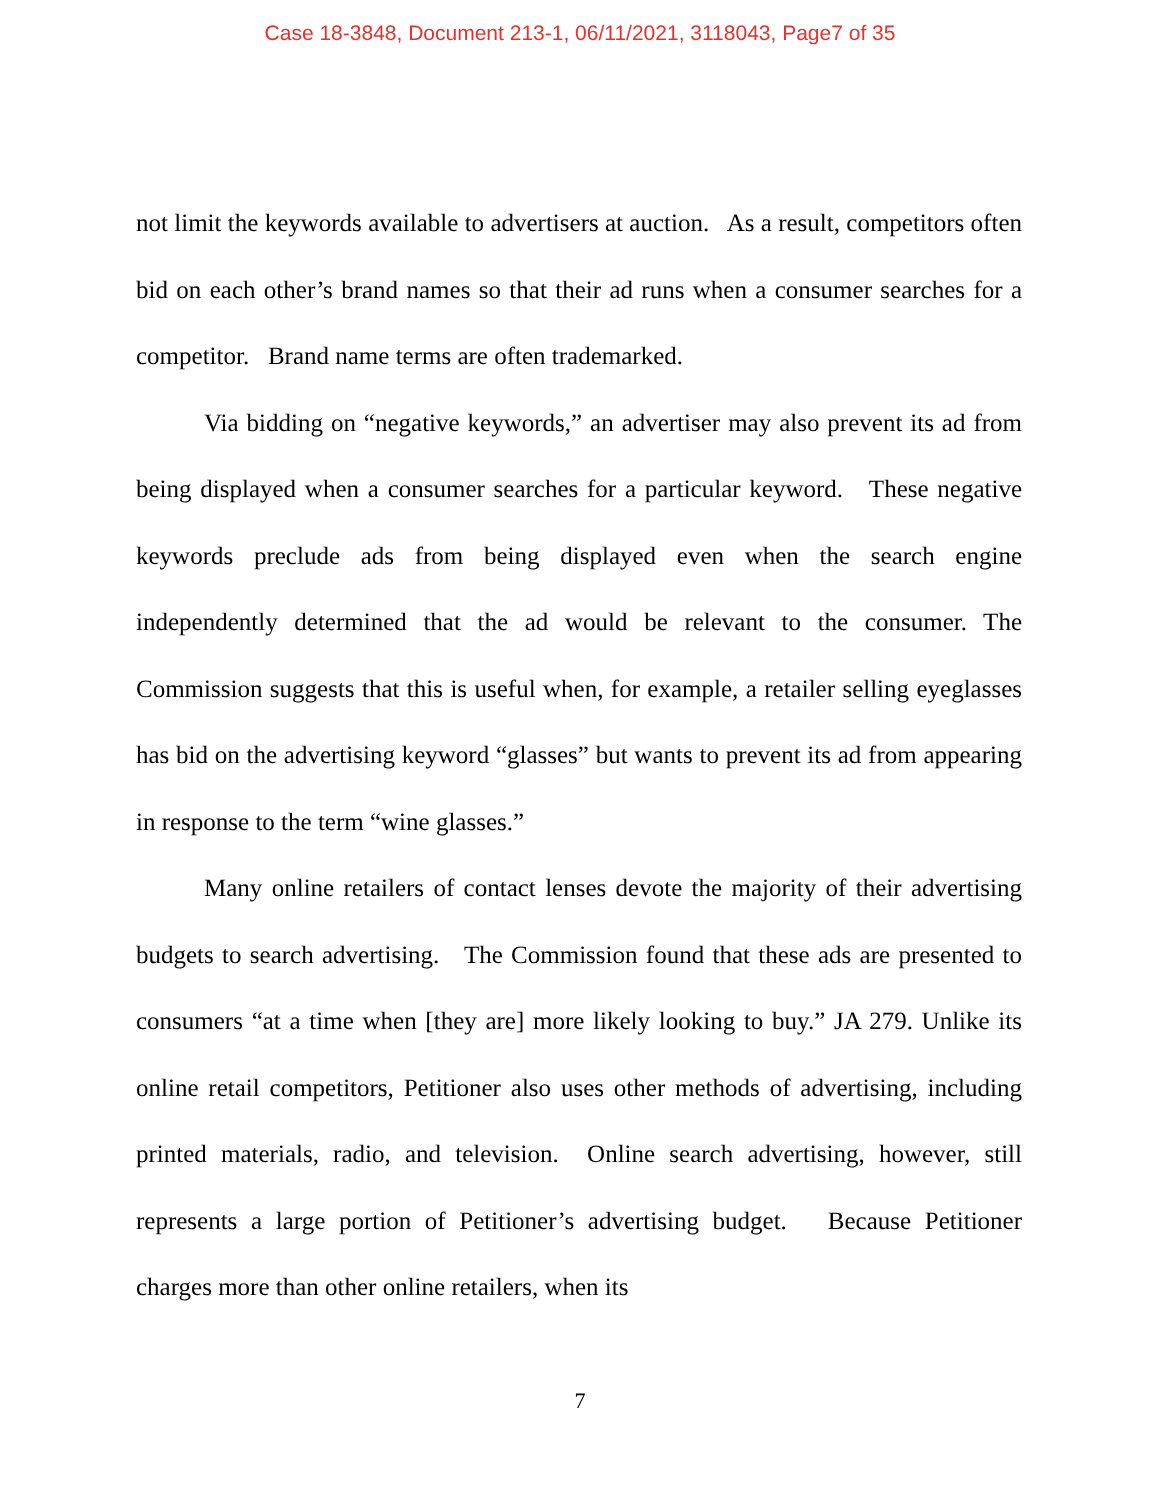Case 18-3848, Document 213-1, 06/11/2021, 3118043, Page7 of 35
not limit the keywords available to advertisers at auction. As a result, competitors often bid on each other’s brand names so that their ad runs when a consumer searches for a competitor. Brand name terms are often trademarked.
Via bidding on “negative keywords,” an advertiser may also prevent its ad from being displayed when a consumer searches for a particular keyword. These negative keywords preclude ads from being displayed even when the search engine independently determined that the ad would be relevant to the consumer. The Commission suggests that this is useful when, for example, a retailer selling eyeglasses has bid on the advertising keyword “glasses” but wants to prevent its ad from appearing in response to the term “wine glasses.”
Many online retailers of contact lenses devote the majority of their advertising budgets to search advertising. The Commission found that these ads are presented to consumers “at a time when [they are] more likely looking to buy.” JA 279. Unlike its online retail competitors, Petitioner also uses other methods of advertising, including printed materials, radio, and television. Online search advertising, however, still represents a large portion of Petitioner’s advertising budget. Because Petitioner charges more than other online retailers, when its
7